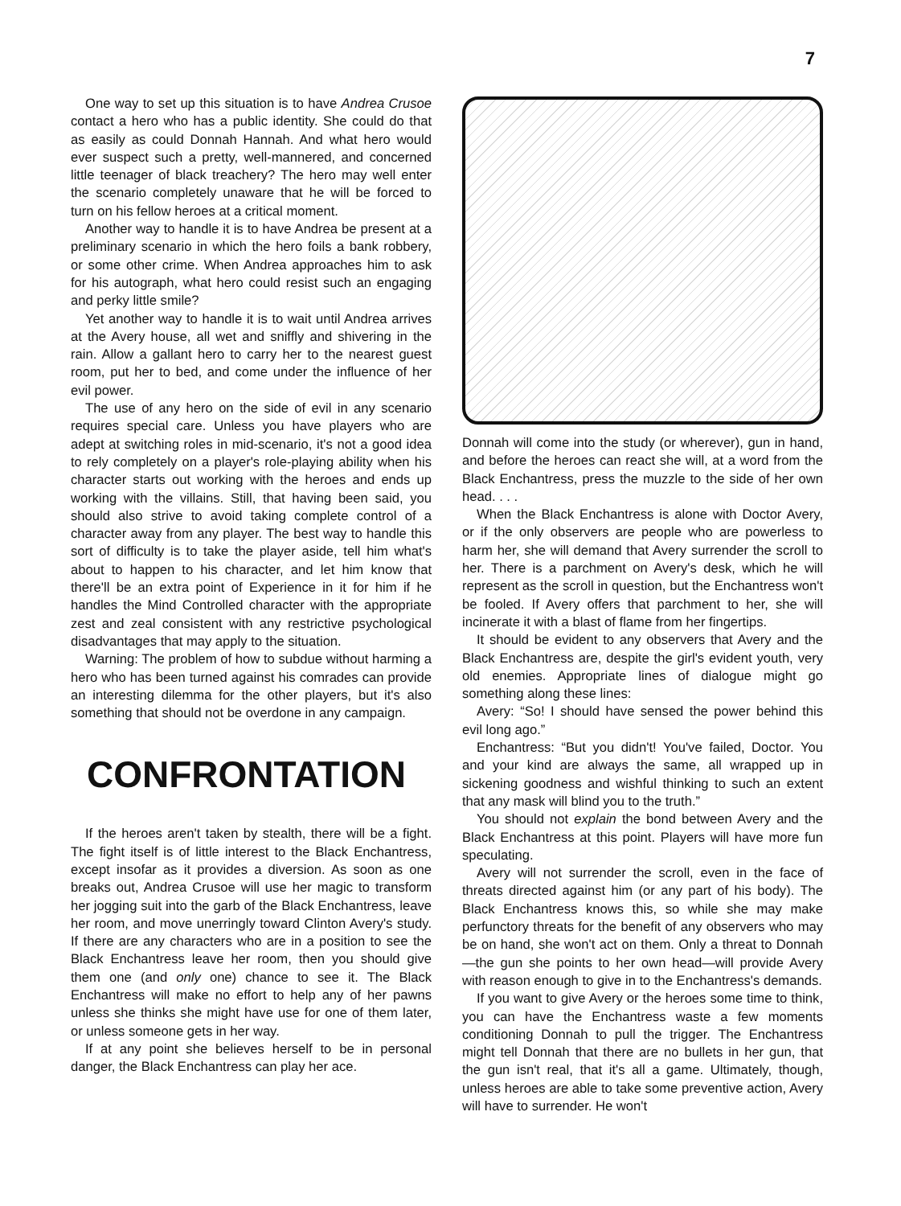7
One way to set up this situation is to have Andrea Crusoe contact a hero who has a public identity. She could do that as easily as could Donnah Hannah. And what hero would ever suspect such a pretty, well-mannered, and concerned little teenager of black treachery? The hero may well enter the scenario completely unaware that he will be forced to turn on his fellow heroes at a critical moment.
Another way to handle it is to have Andrea be present at a preliminary scenario in which the hero foils a bank robbery, or some other crime. When Andrea approaches him to ask for his autograph, what hero could resist such an engaging and perky little smile?
Yet another way to handle it is to wait until Andrea arrives at the Avery house, all wet and sniffly and shivering in the rain. Allow a gallant hero to carry her to the nearest guest room, put her to bed, and come under the influence of her evil power.
The use of any hero on the side of evil in any scenario requires special care. Unless you have players who are adept at switching roles in mid-scenario, it's not a good idea to rely completely on a player's role-playing ability when his character starts out working with the heroes and ends up working with the villains. Still, that having been said, you should also strive to avoid taking complete control of a character away from any player. The best way to handle this sort of difficulty is to take the player aside, tell him what's about to happen to his character, and let him know that there'll be an extra point of Experience in it for him if he handles the Mind Controlled character with the appropriate zest and zeal consistent with any restrictive psychological disadvantages that may apply to the situation.
Warning: The problem of how to subdue without harming a hero who has been turned against his comrades can provide an interesting dilemma for the other players, but it's also something that should not be overdone in any campaign.
CONFRONTATION
If the heroes aren't taken by stealth, there will be a fight. The fight itself is of little interest to the Black Enchantress, except insofar as it provides a diversion. As soon as one breaks out, Andrea Crusoe will use her magic to transform her jogging suit into the garb of the Black Enchantress, leave her room, and move unerringly toward Clinton Avery's study. If there are any characters who are in a position to see the Black Enchantress leave her room, then you should give them one (and only one) chance to see it. The Black Enchantress will make no effort to help any of her pawns unless she thinks she might have use for one of them later, or unless someone gets in her way.
If at any point she believes herself to be in personal danger, the Black Enchantress can play her ace.
Donnah will come into the study (or wherever), gun in hand, and before the heroes can react she will, at a word from the Black Enchantress, press the muzzle to the side of her own head. . . .
When the Black Enchantress is alone with Doctor Avery, or if the only observers are people who are powerless to harm her, she will demand that Avery surrender the scroll to her. There is a parchment on Avery's desk, which he will represent as the scroll in question, but the Enchantress won't be fooled. If Avery offers that parchment to her, she will incinerate it with a blast of flame from her fingertips.
It should be evident to any observers that Avery and the Black Enchantress are, despite the girl's evident youth, very old enemies. Appropriate lines of dialogue might go something along these lines:
Avery: “So! I should have sensed the power behind this evil long ago.”
Enchantress: “But you didn't! You've failed, Doctor. You and your kind are always the same, all wrapped up in sickening goodness and wishful thinking to such an extent that any mask will blind you to the truth.”
You should not explain the bond between Avery and the Black Enchantress at this point. Players will have more fun speculating.
Avery will not surrender the scroll, even in the face of threats directed against him (or any part of his body). The Black Enchantress knows this, so while she may make perfunctory threats for the benefit of any observers who may be on hand, she won't act on them. Only a threat to Donnah—the gun she points to her own head—will provide Avery with reason enough to give in to the Enchantress's demands.
If you want to give Avery or the heroes some time to think, you can have the Enchantress waste a few moments conditioning Donnah to pull the trigger. The Enchantress might tell Donnah that there are no bullets in her gun, that the gun isn't real, that it's all a game. Ultimately, though, unless heroes are able to take some preventive action, Avery will have to surrender. He won't